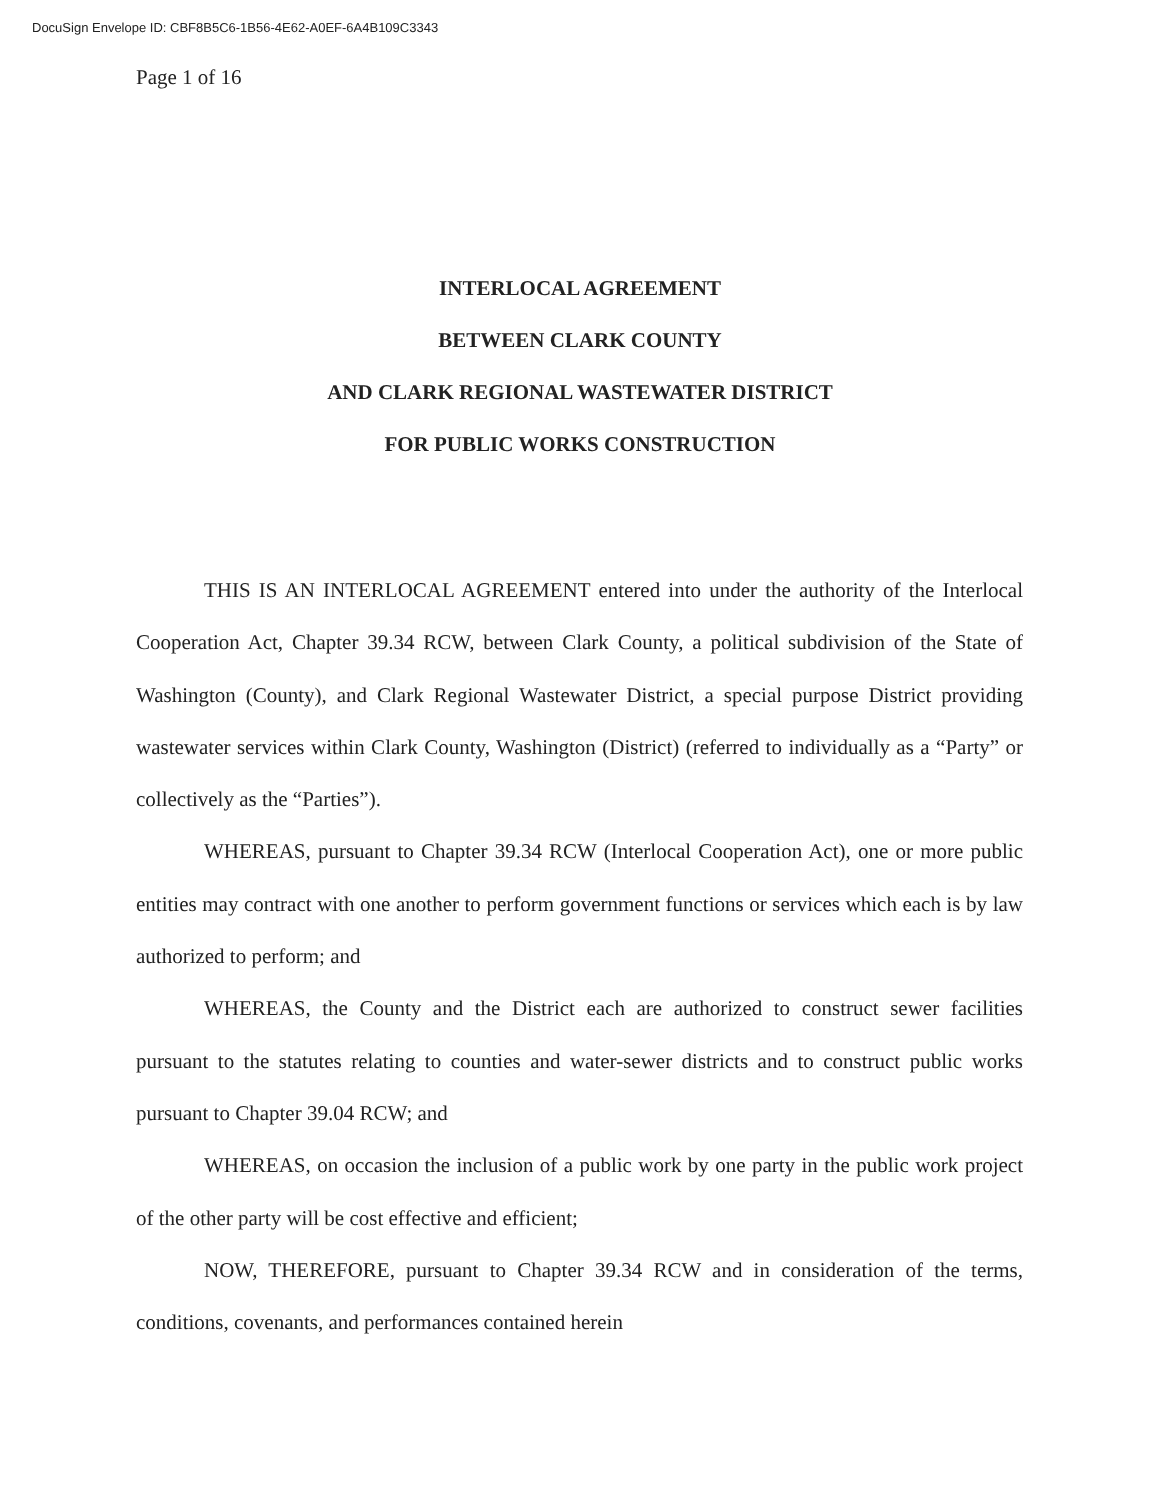DocuSign Envelope ID: CBF8B5C6-1B56-4E62-A0EF-6A4B109C3343
Page 1 of 16
INTERLOCAL AGREEMENT
BETWEEN CLARK COUNTY
AND CLARK REGIONAL WASTEWATER DISTRICT
FOR PUBLIC WORKS CONSTRUCTION
THIS IS AN INTERLOCAL AGREEMENT entered into under the authority of the Interlocal Cooperation Act, Chapter 39.34 RCW, between Clark County, a political subdivision of the State of Washington (County), and Clark Regional Wastewater District, a special purpose District providing wastewater services within Clark County, Washington (District) (referred to individually as a “Party” or collectively as the “Parties”).
WHEREAS, pursuant to Chapter 39.34 RCW (Interlocal Cooperation Act), one or more public entities may contract with one another to perform government functions or services which each is by law authorized to perform; and
WHEREAS, the County and the District each are authorized to construct sewer facilities pursuant to the statutes relating to counties and water-sewer districts and to construct public works pursuant to Chapter 39.04 RCW; and
WHEREAS, on occasion the inclusion of a public work by one party in the public work project of the other party will be cost effective and efficient;
NOW, THEREFORE, pursuant to Chapter 39.34 RCW and in consideration of the terms, conditions, covenants, and performances contained herein